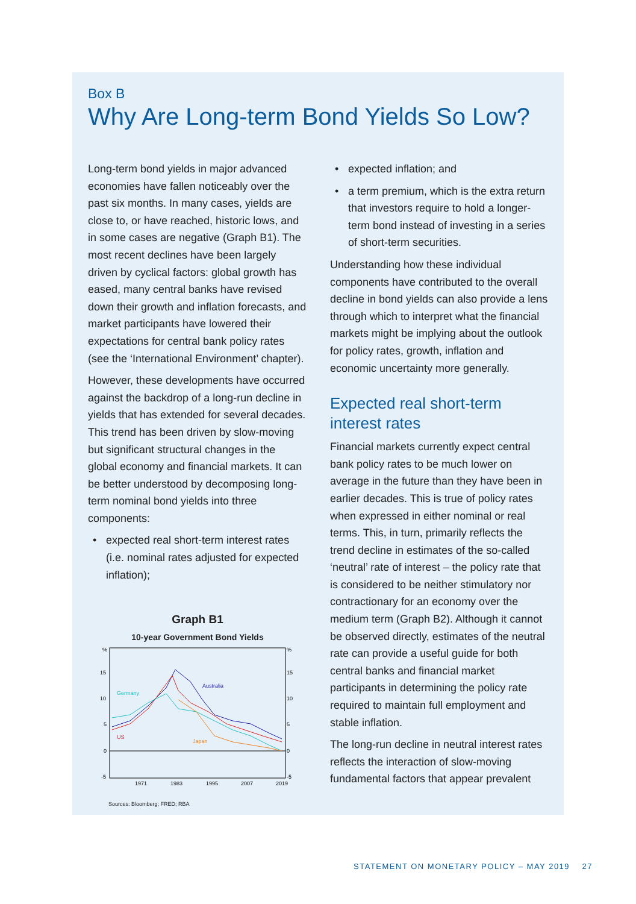Box B
Why Are Long-term Bond Yields So Low?
Long-term bond yields in major advanced economies have fallen noticeably over the past six months. In many cases, yields are close to, or have reached, historic lows, and in some cases are negative (Graph B1). The most recent declines have been largely driven by cyclical factors: global growth has eased, many central banks have revised down their growth and inflation forecasts, and market participants have lowered their expectations for central bank policy rates (see the ‘International Environment’ chapter).
However, these developments have occurred against the backdrop of a long-run decline in yields that has extended for several decades. This trend has been driven by slow-moving but significant structural changes in the global economy and financial markets. It can be better understood by decomposing long-term nominal bond yields into three components:
• expected real short-term interest rates (i.e. nominal rates adjusted for expected inflation);
Graph B1
10-year Government Bond Yields
%
%
15
15
10
10
5
5
0
0
-5
-5
1971
1983
1995
2007
2019
Australia
Germany
US
Japan
Sources: Bloomberg; FRED; RBA
• expected inflation; and
• a term premium, which is the extra return that investors require to hold a longer-term bond instead of investing in a series of short-term securities.
Understanding how these individual components have contributed to the overall decline in bond yields can also provide a lens through which to interpret what the financial markets might be implying about the outlook for policy rates, growth, inflation and economic uncertainty more generally.
Expected real short-term interest rates
Financial markets currently expect central bank policy rates to be much lower on average in the future than they have been in earlier decades. This is true of policy rates when expressed in either nominal or real terms. This, in turn, primarily reflects the trend decline in estimates of the so-called ‘neutral’ rate of interest – the policy rate that is considered to be neither stimulatory nor contractionary for an economy over the medium term (Graph B2). Although it cannot be observed directly, estimates of the neutral rate can provide a useful guide for both central banks and financial market participants in determining the policy rate required to maintain full employment and stable inflation.
The long-run decline in neutral interest rates reflects the interaction of slow-moving fundamental factors that appear prevalent
STATEMENT ON MONETARY POLICY – MAY 2019 27